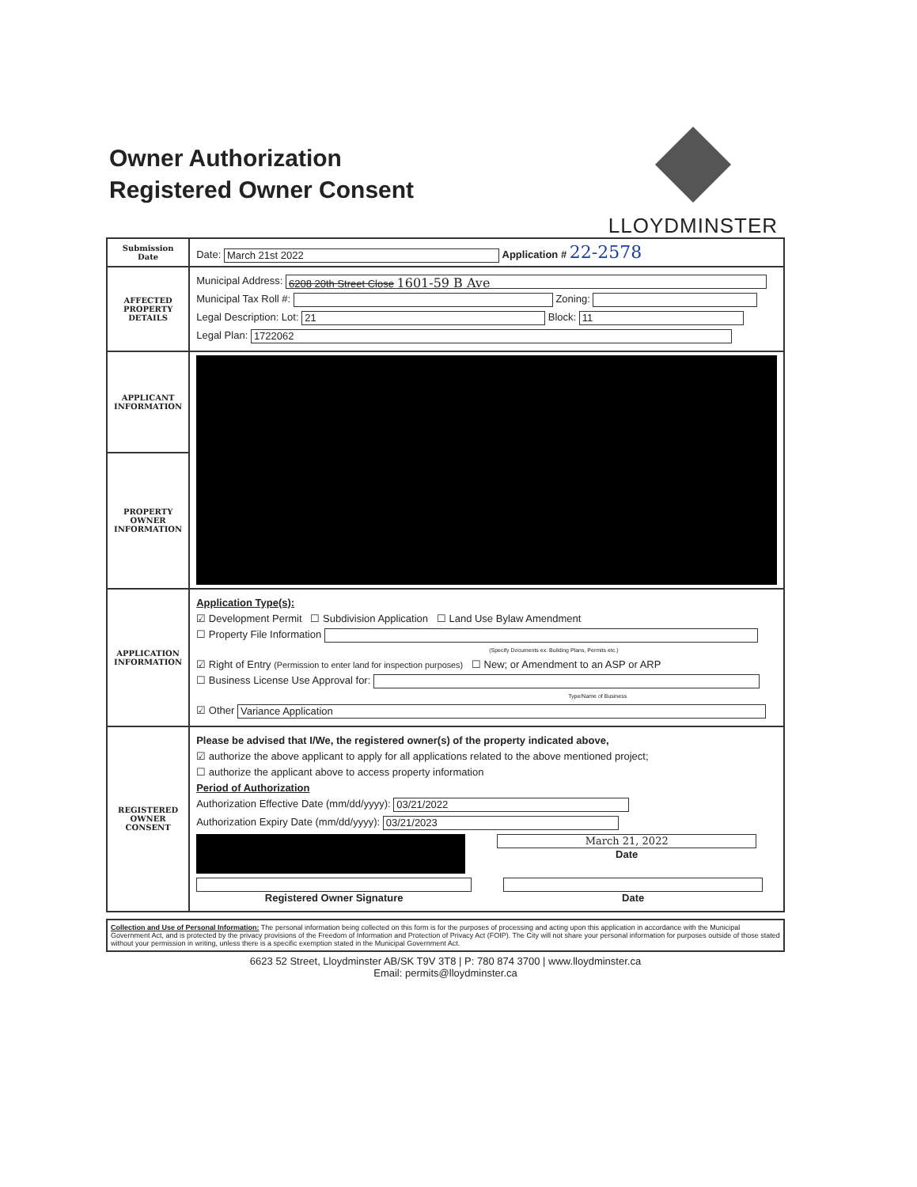Owner Authorization
Registered Owner Consent
LLOYDMINSTER
| Submission Date | Date: March 21st 2022 Application # 22-2578 |
| AFFECTED PROPERTY DETAILS | Municipal Address: 6208 20th Street Close 1601-59 B Ave Municipal Tax Roll #: Zoning: Legal Description: Lot: 21 Block: 11 Legal Plan: 1722062 |
| APPLICANT INFORMATION | |
| PROPERTY OWNER INFORMATION | |
| APPLICATION INFORMATION | Application Type(s): ☑ Development Permit ☐ Subdivision Application ☐ Land Use Bylaw Amendment ☐ Property File Information (Specify Documents ex. Building Plans, Permits etc.) ☑ Right of Entry (Permission to enter land for inspection purposes) ☐ New; or Amendment to an ASP or ARP ☐ Business License Use Approval for: Type/Name of Business ☑ Other Variance Application |
| REGISTERED OWNER CONSENT | Please be advised that I/We, the registered owner(s) of the property indicated above, ☑ authorize the above applicant to apply for all applications related to the above mentioned project; ☐ authorize the applicant above to access property information Period of Authorization Authorization Effective Date (mm/dd/yyyy): 03/21/2022 Authorization Expiry Date (mm/dd/yyyy): 03/21/2023 March 21, 2022 Date Registered Owner Signature Date |
Collection and Use of Personal Information: The personal information being collected on this form is for the purposes of processing and acting upon this application in accordance with the Municipal Government Act, and is protected by the privacy provisions of the Freedom of Information and Protection of Privacy Act (FOIP). The City will not share your personal information for purposes outside of those stated without your permission in writing, unless there is a specific exemption stated in the Municipal Government Act.
6623 52 Street, Lloydminster AB/SK T9V 3T8 | P: 780 874 3700 | www.lloydminster.ca
Email: permits@lloydminster.ca